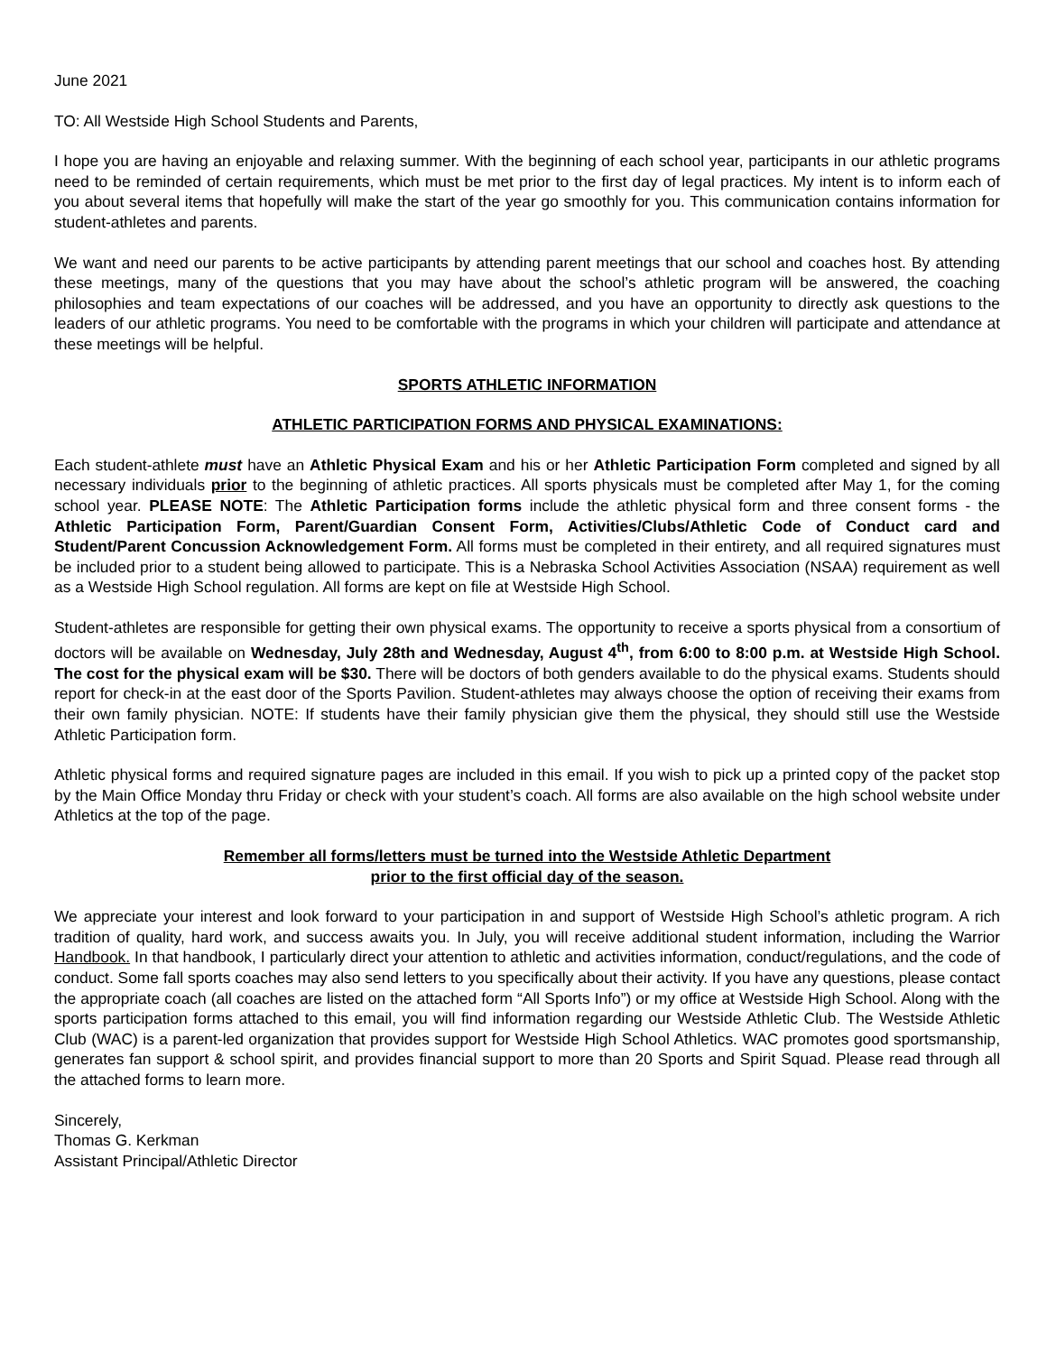June 2021
TO: All Westside High School Students and Parents,
I hope you are having an enjoyable and relaxing summer. With the beginning of each school year, participants in our athletic programs need to be reminded of certain requirements, which must be met prior to the first day of legal practices. My intent is to inform each of you about several items that hopefully will make the start of the year go smoothly for you. This communication contains information for student-athletes and parents.
We want and need our parents to be active participants by attending parent meetings that our school and coaches host. By attending these meetings, many of the questions that you may have about the school’s athletic program will be answered, the coaching philosophies and team expectations of our coaches will be addressed, and you have an opportunity to directly ask questions to the leaders of our athletic programs. You need to be comfortable with the programs in which your children will participate and attendance at these meetings will be helpful.
SPORTS ATHLETIC INFORMATION
ATHLETIC PARTICIPATION FORMS AND PHYSICAL EXAMINATIONS:
Each student-athlete must have an Athletic Physical Exam and his or her Athletic Participation Form completed and signed by all necessary individuals prior to the beginning of athletic practices. All sports physicals must be completed after May 1, for the coming school year. PLEASE NOTE: The Athletic Participation forms include the athletic physical form and three consent forms - the Athletic Participation Form, Parent/Guardian Consent Form, Activities/Clubs/Athletic Code of Conduct card and Student/Parent Concussion Acknowledgement Form. All forms must be completed in their entirety, and all required signatures must be included prior to a student being allowed to participate. This is a Nebraska School Activities Association (NSAA) requirement as well as a Westside High School regulation. All forms are kept on file at Westside High School.
Student-athletes are responsible for getting their own physical exams. The opportunity to receive a sports physical from a consortium of doctors will be available on Wednesday, July 28th and Wednesday, August 4<sup>th</sup>, from 6:00 to 8:00 p.m. at Westside High School. The cost for the physical exam will be $30. There will be doctors of both genders available to do the physical exams. Students should report for check-in at the east door of the Sports Pavilion. Student-athletes may always choose the option of receiving their exams from their own family physician. NOTE: If students have their family physician give them the physical, they should still use the Westside Athletic Participation form.
Athletic physical forms and required signature pages are included in this email. If you wish to pick up a printed copy of the packet stop by the Main Office Monday thru Friday or check with your student’s coach. All forms are also available on the high school website under Athletics at the top of the page.
Remember all forms/letters must be turned into the Westside Athletic Department
prior to the first official day of the season.
We appreciate your interest and look forward to your participation in and support of Westside High School’s athletic program. A rich tradition of quality, hard work, and success awaits you. In July, you will receive additional student information, including the Warrior Handbook. In that handbook, I particularly direct your attention to athletic and activities information, conduct/regulations, and the code of conduct. Some fall sports coaches may also send letters to you specifically about their activity. If you have any questions, please contact the appropriate coach (all coaches are listed on the attached form “All Sports Info”) or my office at Westside High School. Along with the sports participation forms attached to this email, you will find information regarding our Westside Athletic Club. The Westside Athletic Club (WAC) is a parent-led organization that provides support for Westside High School Athletics. WAC promotes good sportsmanship, generates fan support & school spirit, and provides financial support to more than 20 Sports and Spirit Squad. Please read through all the attached forms to learn more.
Sincerely,
Thomas G. Kerkman
Assistant Principal/Athletic Director